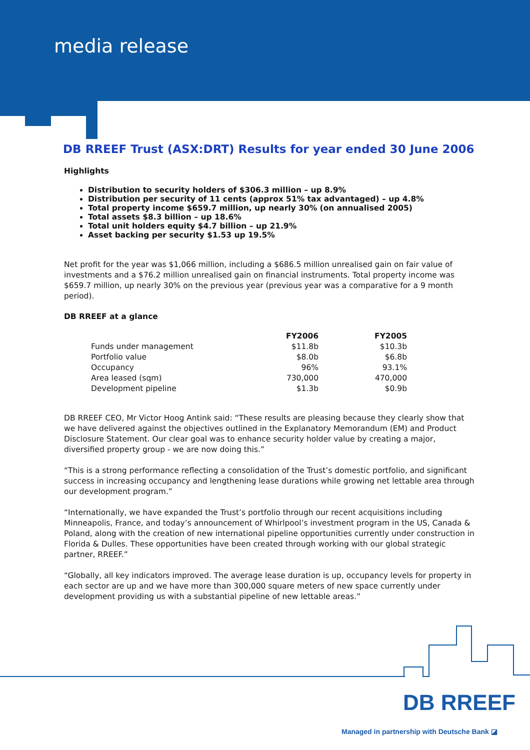media release
DB RREEF Trust (ASX:DRT) Results for year ended 30 June 2006
Highlights
Distribution to security holders of $306.3 million – up 8.9%
Distribution per security of 11 cents (approx 51% tax advantaged) – up 4.8%
Total property income $659.7 million, up nearly 30% (on annualised 2005)
Total assets $8.3 billion – up 18.6%
Total unit holders equity $4.7 billion – up 21.9%
Asset backing per security $1.53 up 19.5%
Net profit for the year was $1,066 million, including a $686.5 million unrealised gain on fair value of investments and a $76.2 million unrealised gain on financial instruments. Total property income was $659.7 million, up nearly 30% on the previous year (previous year was a comparative for a 9 month period).
DB RREEF at a glance
| | FY2006 | FY2005 |
| --- | --- | --- |
| Funds under management | $11.8b | $10.3b |
| Portfolio value | $8.0b | $6.8b |
| Occupancy | 96% | 93.1% |
| Area leased (sqm) | 730,000 | 470,000 |
| Development pipeline | $1.3b | $0.9b |
DB RREEF CEO, Mr Victor Hoog Antink said: “These results are pleasing because they clearly show that we have delivered against the objectives outlined in the Explanatory Memorandum (EM) and Product Disclosure Statement. Our clear goal was to enhance security holder value by creating a major, diversified property group - we are now doing this.”
“This is a strong performance reflecting a consolidation of the Trust’s domestic portfolio, and significant success in increasing occupancy and lengthening lease durations while growing net lettable area through our development program.”
“Internationally, we have expanded the Trust’s portfolio through our recent acquisitions including Minneapolis, France, and today’s announcement of Whirlpool’s investment program in the US, Canada & Poland, along with the creation of new international pipeline opportunities currently under construction in Florida & Dulles. These opportunities have been created through working with our global strategic partner, RREEF.”
“Globally, all key indicators improved. The average lease duration is up, occupancy levels for property in each sector are up and we have more than 300,000 square meters of new space currently under development providing us with a substantial pipeline of new lettable areas.”
DB RREEF
Managed in partnership with Deutsche Bank ◪